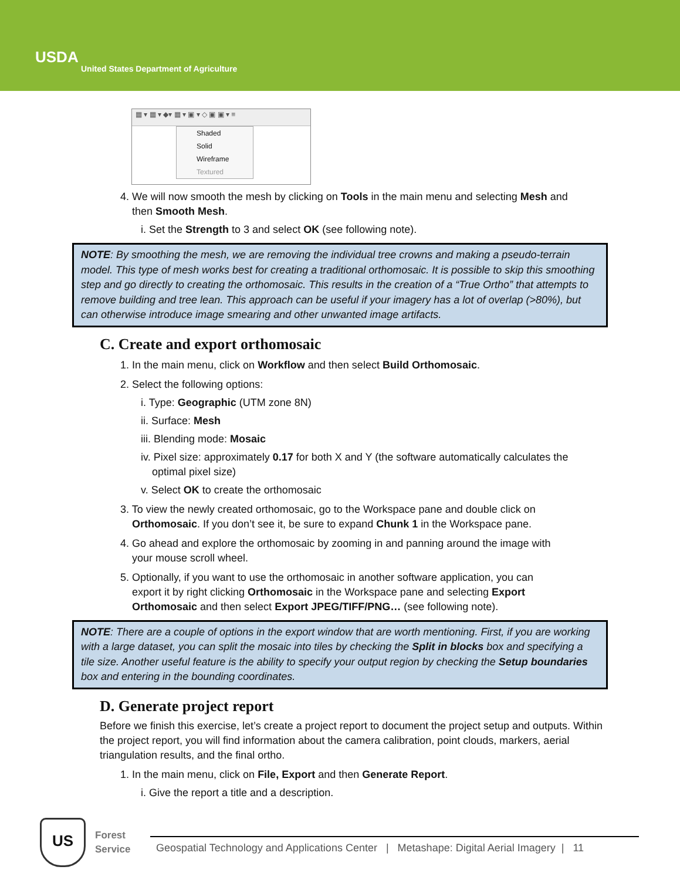USDA
United States Department of Agriculture
▦ ▾ ▦ ▾ ◆▾ ▦ ▾ ▣ ▾ ◇ ▣ ▣ ▾ ≡
Shaded
Solid
Wireframe
Textured
4. We will now smooth the mesh by clicking on Tools in the main menu and selecting Mesh and
then Smooth Mesh.
i. Set the Strength to 3 and select OK (see following note).
NOTE: By smoothing the mesh, we are removing the individual tree crowns and making a pseudo-terrain model. This type of mesh works best for creating a traditional orthomosaic. It is possible to skip this smoothing step and go directly to creating the orthomosaic. This results in the creation of a “True Ortho” that attempts to remove building and tree lean. This approach can be useful if your imagery has a lot of overlap (>80%), but can otherwise introduce image smearing and other unwanted image artifacts.
C. Create and export orthomosaic
1. In the main menu, click on Workflow and then select Build Orthomosaic.
2. Select the following options:
i. Type: Geographic (UTM zone 8N)
ii. Surface: Mesh
iii. Blending mode: Mosaic
iv. Pixel size: approximately 0.17 for both X and Y (the software automatically calculates the
optimal pixel size)
v. Select OK to create the orthomosaic
3. To view the newly created orthomosaic, go to the Workspace pane and double click on
Orthomosaic. If you don’t see it, be sure to expand Chunk 1 in the Workspace pane.
4. Go ahead and explore the orthomosaic by zooming in and panning around the image with
your mouse scroll wheel.
5. Optionally, if you want to use the orthomosaic in another software application, you can
export it by right clicking Orthomosaic in the Workspace pane and selecting Export
Orthomosaic and then select Export JPEG/TIFF/PNG… (see following note).
NOTE: There are a couple of options in the export window that are worth mentioning. First, if you are working with a large dataset, you can split the mosaic into tiles by checking the Split in blocks box and specifying a tile size. Another useful feature is the ability to specify your output region by checking the Setup boundaries box and entering in the bounding coordinates.
D. Generate project report
Before we finish this exercise, let’s create a project report to document the project setup and outputs. Within the project report, you will find information about the camera calibration, point clouds, markers, aerial triangulation results, and the final ortho.
1. In the main menu, click on File, Export and then Generate Report.
i. Give the report a title and a description.
US
Forest
Service
Geospatial Technology and Applications Center | Metashape: Digital Aerial Imagery | 11